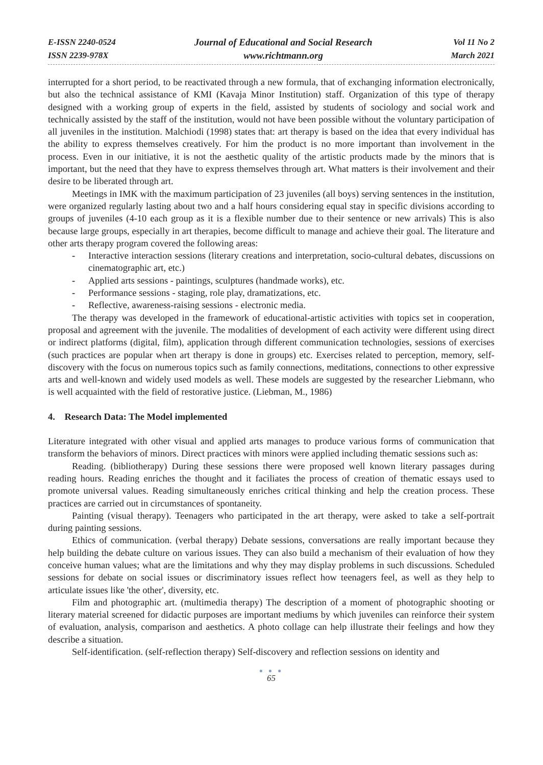E-ISSN 2240-0524
ISSN 2239-978X
Journal of Educational and Social Research
www.richtmann.org
Vol 11 No 2
March 2021
interrupted for a short period, to be reactivated through a new formula, that of exchanging information electronically, but also the technical assistance of KMI (Kavaja Minor Institution) staff. Organization of this type of therapy designed with a working group of experts in the field, assisted by students of sociology and social work and technically assisted by the staff of the institution, would not have been possible without the voluntary participation of all juveniles in the institution. Malchiodi (1998) states that: art therapy is based on the idea that every individual has the ability to express themselves creatively. For him the product is no more important than involvement in the process. Even in our initiative, it is not the aesthetic quality of the artistic products made by the minors that is important, but the need that they have to express themselves through art. What matters is their involvement and their desire to be liberated through art.
Meetings in IMK with the maximum participation of 23 juveniles (all boys) serving sentences in the institution, were organized regularly lasting about two and a half hours considering equal stay in specific divisions according to groups of juveniles (4-10 each group as it is a flexible number due to their sentence or new arrivals) This is also because large groups, especially in art therapies, become difficult to manage and achieve their goal. The literature and other arts therapy program covered the following areas:
- Interactive interaction sessions (literary creations and interpretation, socio-cultural debates, discussions on cinematographic art, etc.)
- Applied arts sessions - paintings, sculptures (handmade works), etc.
- Performance sessions - staging, role play, dramatizations, etc.
- Reflective, awareness-raising sessions - electronic media.
The therapy was developed in the framework of educational-artistic activities with topics set in cooperation, proposal and agreement with the juvenile. The modalities of development of each activity were different using direct or indirect platforms (digital, film), application through different communication technologies, sessions of exercises (such practices are popular when art therapy is done in groups) etc. Exercises related to perception, memory, self-discovery with the focus on numerous topics such as family connections, meditations, connections to other expressive arts and well-known and widely used models as well. These models are suggested by the researcher Liebmann, who is well acquainted with the field of restorative justice. (Liebman, M., 1986)
4. Research Data: The Model implemented
Literature integrated with other visual and applied arts manages to produce various forms of communication that transform the behaviors of minors. Direct practices with minors were applied including thematic sessions such as:
Reading. (bibliotherapy) During these sessions there were proposed well known literary passages during reading hours. Reading enriches the thought and it faciliates the process of creation of thematic essays used to promote universal values. Reading simultaneously enriches critical thinking and help the creation process. These practices are carried out in circumstances of spontaneity.
Painting (visual therapy). Teenagers who participated in the art therapy, were asked to take a self-portrait during painting sessions.
Ethics of communication. (verbal therapy) Debate sessions, conversations are really important because they help building the debate culture on various issues. They can also build a mechanism of their evaluation of how they conceive human values; what are the limitations and why they may display problems in such discussions. Scheduled sessions for debate on social issues or discriminatory issues reflect how teenagers feel, as well as they help to articulate issues like 'the other', diversity, etc.
Film and photographic art. (multimedia therapy) The description of a moment of photographic shooting or literary material screened for didactic purposes are important mediums by which juveniles can reinforce their system of evaluation, analysis, comparison and aesthetics. A photo collage can help illustrate their feelings and how they describe a situation.
Self-identification. (self-reflection therapy) Self-discovery and reflection sessions on identity and
● ● ●
65